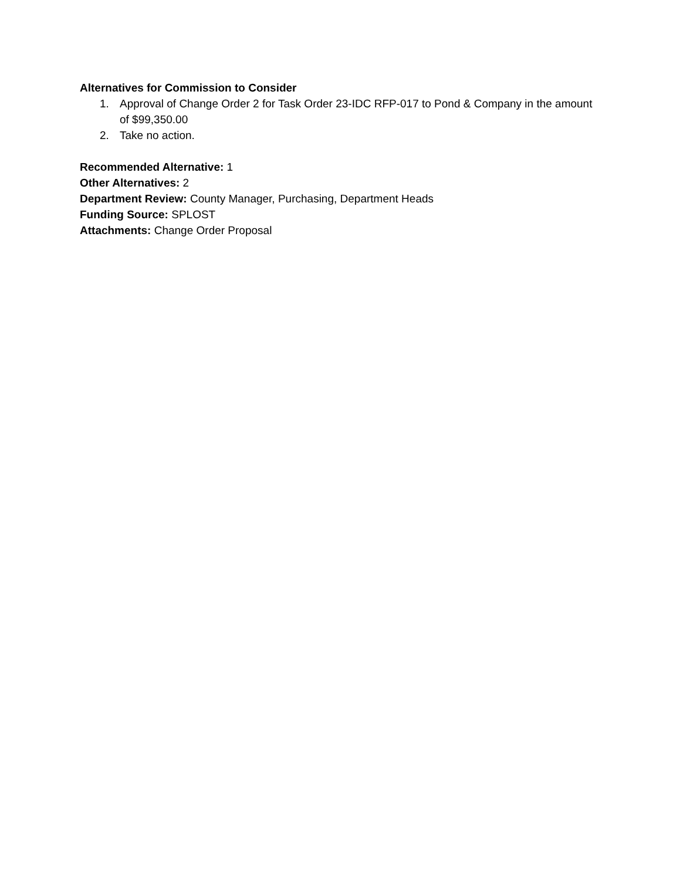Alternatives for Commission to Consider
1. Approval of Change Order 2 for Task Order 23-IDC RFP-017 to Pond & Company in the amount of $99,350.00
2. Take no action.
Recommended Alternative: 1
Other Alternatives: 2
Department Review: County Manager, Purchasing, Department Heads
Funding Source: SPLOST
Attachments: Change Order Proposal